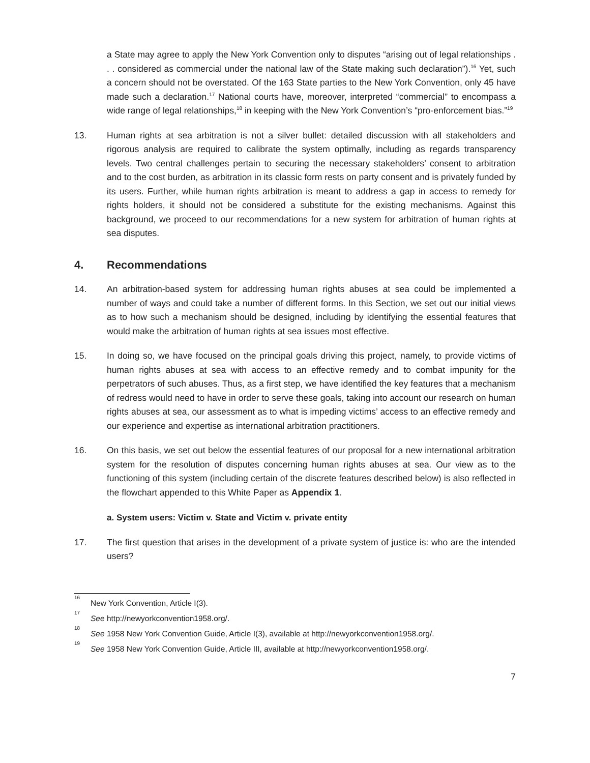a State may agree to apply the New York Convention only to disputes “arising out of legal relationships . . . considered as commercial under the national law of the State making such declaration”).<sup>16</sup> Yet, such a concern should not be overstated. Of the 163 State parties to the New York Convention, only 45 have made such a declaration.<sup>17</sup> National courts have, moreover, interpreted “commercial” to encompass a wide range of legal relationships,<sup>18</sup> in keeping with the New York Convention’s “pro-enforcement bias.”<sup>19</sup>
13. Human rights at sea arbitration is not a silver bullet: detailed discussion with all stakeholders and rigorous analysis are required to calibrate the system optimally, including as regards transparency levels. Two central challenges pertain to securing the necessary stakeholders’ consent to arbitration and to the cost burden, as arbitration in its classic form rests on party consent and is privately funded by its users. Further, while human rights arbitration is meant to address a gap in access to remedy for rights holders, it should not be considered a substitute for the existing mechanisms. Against this background, we proceed to our recommendations for a new system for arbitration of human rights at sea disputes.
4. Recommendations
14. An arbitration-based system for addressing human rights abuses at sea could be implemented a number of ways and could take a number of different forms. In this Section, we set out our initial views as to how such a mechanism should be designed, including by identifying the essential features that would make the arbitration of human rights at sea issues most effective.
15. In doing so, we have focused on the principal goals driving this project, namely, to provide victims of human rights abuses at sea with access to an effective remedy and to combat impunity for the perpetrators of such abuses. Thus, as a first step, we have identified the key features that a mechanism of redress would need to have in order to serve these goals, taking into account our research on human rights abuses at sea, our assessment as to what is impeding victims’ access to an effective remedy and our experience and expertise as international arbitration practitioners.
16. On this basis, we set out below the essential features of our proposal for a new international arbitration system for the resolution of disputes concerning human rights abuses at sea. Our view as to the functioning of this system (including certain of the discrete features described below) is also reflected in the flowchart appended to this White Paper as Appendix 1.
a. System users: Victim v. State and Victim v. private entity
17. The first question that arises in the development of a private system of justice is: who are the intended users?
<sup>16</sup> New York Convention, Article I(3).
<sup>17</sup> See http://newyorkconvention1958.org/.
<sup>18</sup> See 1958 New York Convention Guide, Article I(3), available at http://newyorkconvention1958.org/.
<sup>19</sup> See 1958 New York Convention Guide, Article III, available at http://newyorkconvention1958.org/.
7